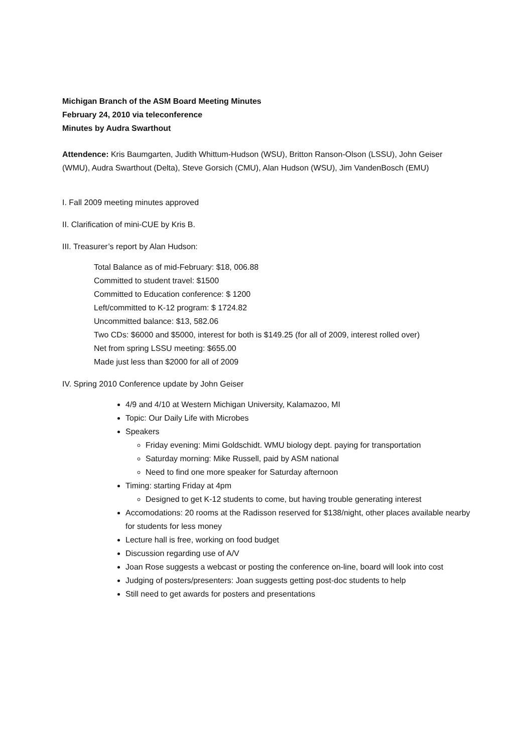Michigan Branch of the ASM Board Meeting Minutes
February 24, 2010 via teleconference
Minutes by Audra Swarthout
Attendence: Kris Baumgarten, Judith Whittum-Hudson (WSU), Britton Ranson-Olson (LSSU), John Geiser (WMU), Audra Swarthout (Delta), Steve Gorsich (CMU), Alan Hudson (WSU), Jim VandenBosch (EMU)
I. Fall 2009 meeting minutes approved
II. Clarification of mini-CUE by Kris B.
III. Treasurer’s report by Alan Hudson:
Total Balance as of mid-February: $18, 006.88
Committed to student travel: $1500
Committed to Education conference: $ 1200
Left/committed to K-12 program: $ 1724.82
Uncommitted balance: $13, 582.06
Two CDs: $6000 and $5000, interest for both is $149.25 (for all of 2009, interest rolled over)
Net from spring LSSU meeting: $655.00
Made just less than $2000 for all of 2009
IV. Spring 2010 Conference update by John Geiser
4/9 and 4/10 at Western Michigan University, Kalamazoo, MI
Topic: Our Daily Life with Microbes
Speakers
Friday evening: Mimi Goldschidt. WMU biology dept. paying for transportation
Saturday morning: Mike Russell, paid by ASM national
Need to find one more speaker for Saturday afternoon
Timing: starting Friday at 4pm
Designed to get K-12 students to come, but having trouble generating interest
Accomodations: 20 rooms at the Radisson reserved for $138/night, other places available nearby for students for less money
Lecture hall is free, working on food budget
Discussion regarding use of A/V
Joan Rose suggests a webcast or posting the conference on-line, board will look into cost
Judging of posters/presenters: Joan suggests getting post-doc students to help
Still need to get awards for posters and presentations